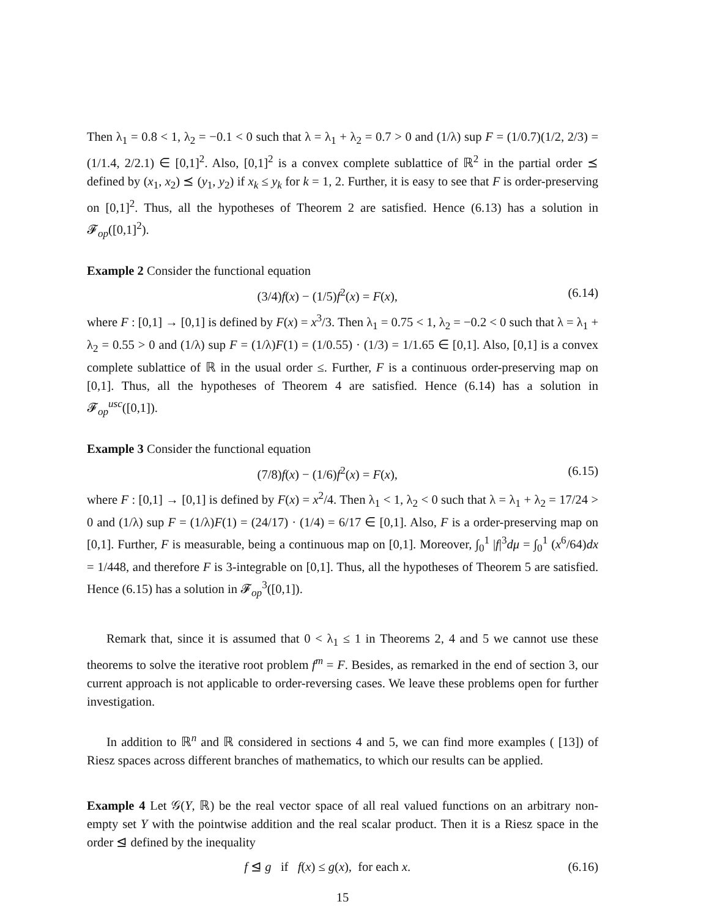Then λ<sub>1</sub> = 0.8 < 1, λ<sub>2</sub> = −0.1 < 0 such that λ = λ<sub>1</sub> + λ<sub>2</sub> = 0.7 > 0 and (1/λ) sup F = (1/0.7)(1/2, 2/3) = (1/1.4, 2/2.1) ∈ [0,1]<sup>2</sup>. Also, [0,1]<sup>2</sup> is a convex complete sublattice of ℝ<sup>2</sup> in the partial order ⪯ defined by (x<sub>1</sub>, x<sub>2</sub>) ⪯ (y<sub>1</sub>, y<sub>2</sub>) if x<sub>k</sub> ≤ y<sub>k</sub> for k = 1, 2. Further, it is easy to see that F is order-preserving on [0,1]<sup>2</sup>. Thus, all the hypotheses of Theorem 2 are satisfied. Hence (6.13) has a solution in 𝓕<sub>op</sub>([0,1]<sup>2</sup>).
Example 2 Consider the functional equation
(3/4)f(x) − (1/5)f<sup>2</sup>(x) = F(x), (6.14)
where F : [0,1] → [0,1] is defined by F(x) = x<sup>3</sup>/3. Then λ<sub>1</sub> = 0.75 < 1, λ<sub>2</sub> = −0.2 < 0 such that λ = λ<sub>1</sub> + λ<sub>2</sub> = 0.55 > 0 and (1/λ) sup F = (1/λ)F(1) = (1/0.55) · (1/3) = 1/1.65 ∈ [0,1]. Also, [0,1] is a convex complete sublattice of ℝ in the usual order ≤. Further, F is a continuous order-preserving map on [0,1]. Thus, all the hypotheses of Theorem 4 are satisfied. Hence (6.14) has a solution in 𝓕<sub>op</sub><sup>usc</sup>([0,1]).
Example 3 Consider the functional equation
(7/8)f(x) − (1/6)f<sup>2</sup>(x) = F(x), (6.15)
where F : [0,1] → [0,1] is defined by F(x) = x<sup>2</sup>/4. Then λ<sub>1</sub> < 1, λ<sub>2</sub> < 0 such that λ = λ<sub>1</sub> + λ<sub>2</sub> = 17/24 > 0 and (1/λ) sup F = (1/λ)F(1) = (24/17) · (1/4) = 6/17 ∈ [0,1]. Also, F is a order-preserving map on [0,1]. Further, F is measurable, being a continuous map on [0,1]. Moreover, ∫<sub>0</sub><sup>1</sup> |f|<sup>3</sup>dμ = ∫<sub>0</sub><sup>1</sup> (x<sup>6</sup>/64)dx = 1/448, and therefore F is 3-integrable on [0,1]. Thus, all the hypotheses of Theorem 5 are satisfied. Hence (6.15) has a solution in 𝓕<sub>op</sub><sup>3</sup>([0,1]).
Remark that, since it is assumed that 0 < λ<sub>1</sub> ≤ 1 in Theorems 2, 4 and 5 we cannot use these theorems to solve the iterative root problem f<sup>m</sup> = F. Besides, as remarked in the end of section 3, our current approach is not applicable to order-reversing cases. We leave these problems open for further investigation.
In addition to ℝ<sup>n</sup> and ℝ considered in sections 4 and 5, we can find more examples ( [13]) of Riesz spaces across different branches of mathematics, to which our results can be applied.
Example 4 Let 𝒢(Y, ℝ) be the real vector space of all real valued functions on an arbitrary non-empty set Y with the pointwise addition and the real scalar product. Then it is a Riesz space in the order ⊴ defined by the inequality
f ⊴ g if f(x) ≤ g(x), for each x. (6.16)
15